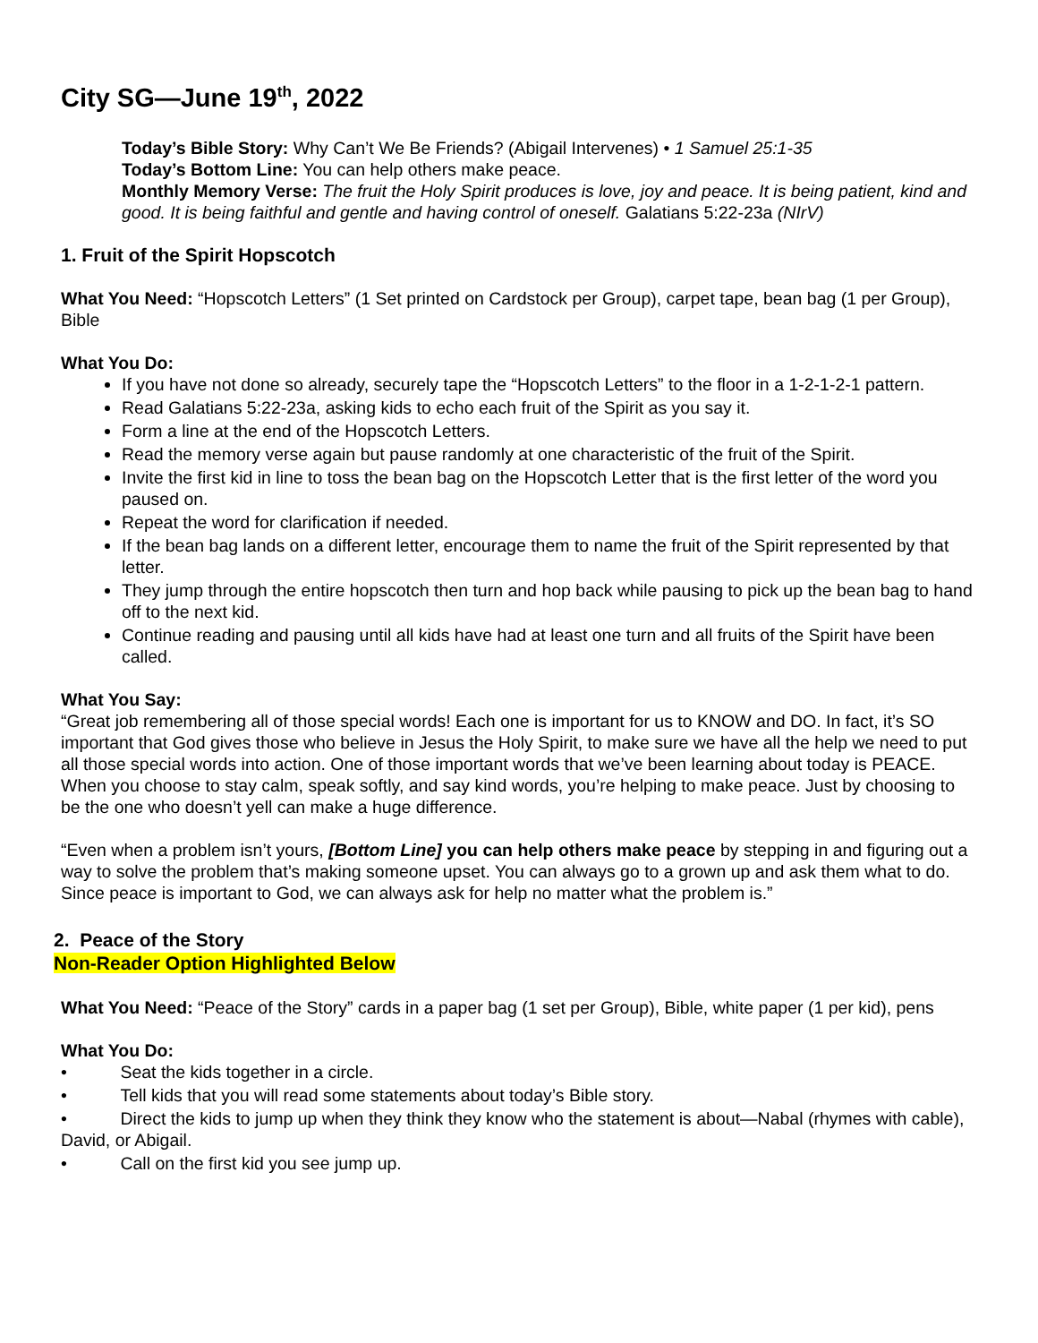City SG—June 19<sup>th</sup>, 2022
Today’s Bible Story: Why Can’t We Be Friends? (Abigail Intervenes) • 1 Samuel 25:1-35
Today’s Bottom Line: You can help others make peace.
Monthly Memory Verse: The fruit the Holy Spirit produces is love, joy and peace. It is being patient, kind and good. It is being faithful and gentle and having control of oneself. Galatians 5:22-23a (NIrV)
1. Fruit of the Spirit Hopscotch
What You Need: “Hopscotch Letters” (1 Set printed on Cardstock per Group), carpet tape, bean bag (1 per Group), Bible
What You Do:
If you have not done so already, securely tape the “Hopscotch Letters” to the floor in a 1-2-1-2-1 pattern.
Read Galatians 5:22-23a, asking kids to echo each fruit of the Spirit as you say it.
Form a line at the end of the Hopscotch Letters.
Read the memory verse again but pause randomly at one characteristic of the fruit of the Spirit.
Invite the first kid in line to toss the bean bag on the Hopscotch Letter that is the first letter of the word you paused on.
Repeat the word for clarification if needed.
If the bean bag lands on a different letter, encourage them to name the fruit of the Spirit represented by that letter.
They jump through the entire hopscotch then turn and hop back while pausing to pick up the bean bag to hand off to the next kid.
Continue reading and pausing until all kids have had at least one turn and all fruits of the Spirit have been called.
What You Say:
“Great job remembering all of those special words! Each one is important for us to KNOW and DO. In fact, it’s SO important that God gives those who believe in Jesus the Holy Spirit, to make sure we have all the help we need to put all those special words into action. One of those important words that we’ve been learning about today is PEACE. When you choose to stay calm, speak softly, and say kind words, you’re helping to make peace. Just by choosing to be the one who doesn’t yell can make a huge difference.
“Even when a problem isn’t yours, [Bottom Line] you can help others make peace by stepping in and figuring out a way to solve the problem that’s making someone upset. You can always go to a grown up and ask them what to do. Since peace is important to God, we can always ask for help no matter what the problem is.”
2. Peace of the Story
Non-Reader Option Highlighted Below
What You Need: “Peace of the Story” cards in a paper bag (1 set per Group), Bible, white paper (1 per kid), pens
What You Do:
• Seat the kids together in a circle.
• Tell kids that you will read some statements about today’s Bible story.
• Direct the kids to jump up when they think they know who the statement is about—Nabal (rhymes with cable), David, or Abigail.
• Call on the first kid you see jump up.